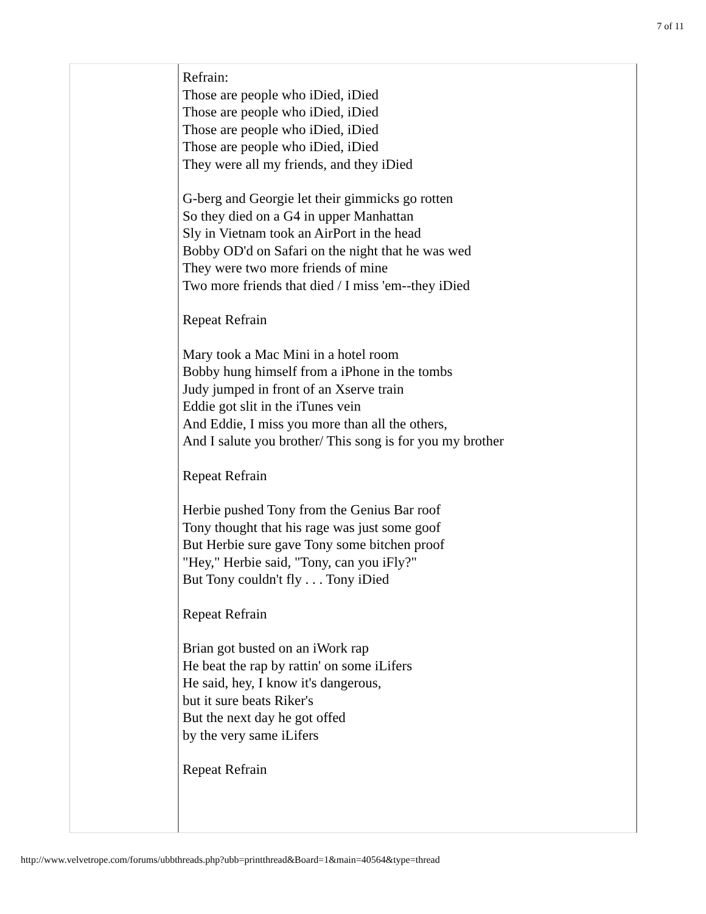7 of 11
Refrain:
Those are people who iDied, iDied
Those are people who iDied, iDied
Those are people who iDied, iDied
Those are people who iDied, iDied
They were all my friends, and they iDied
G-berg and Georgie let their gimmicks go rotten
So they died on a G4 in upper Manhattan
Sly in Vietnam took an AirPort in the head
Bobby OD'd on Safari on the night that he was wed
They were two more friends of mine
Two more friends that died / I miss 'em--they iDied
Repeat Refrain
Mary took a Mac Mini in a hotel room
Bobby hung himself from a iPhone in the tombs
Judy jumped in front of an Xserve train
Eddie got slit in the iTunes vein
And Eddie, I miss you more than all the others,
And I salute you brother/ This song is for you my brother
Repeat Refrain
Herbie pushed Tony from the Genius Bar roof
Tony thought that his rage was just some goof
But Herbie sure gave Tony some bitchen proof
"Hey," Herbie said, "Tony, can you iFly?"
But Tony couldn't fly . . . Tony iDied
Repeat Refrain
Brian got busted on an iWork rap
He beat the rap by rattin' on some iLifers
He said, hey, I know it's dangerous,
but it sure beats Riker's
But the next day he got offed
by the very same iLifers
Repeat Refrain
http://www.velvetrope.com/forums/ubbthreads.php?ubb=printthread&Board=1&main=40564&type=thread